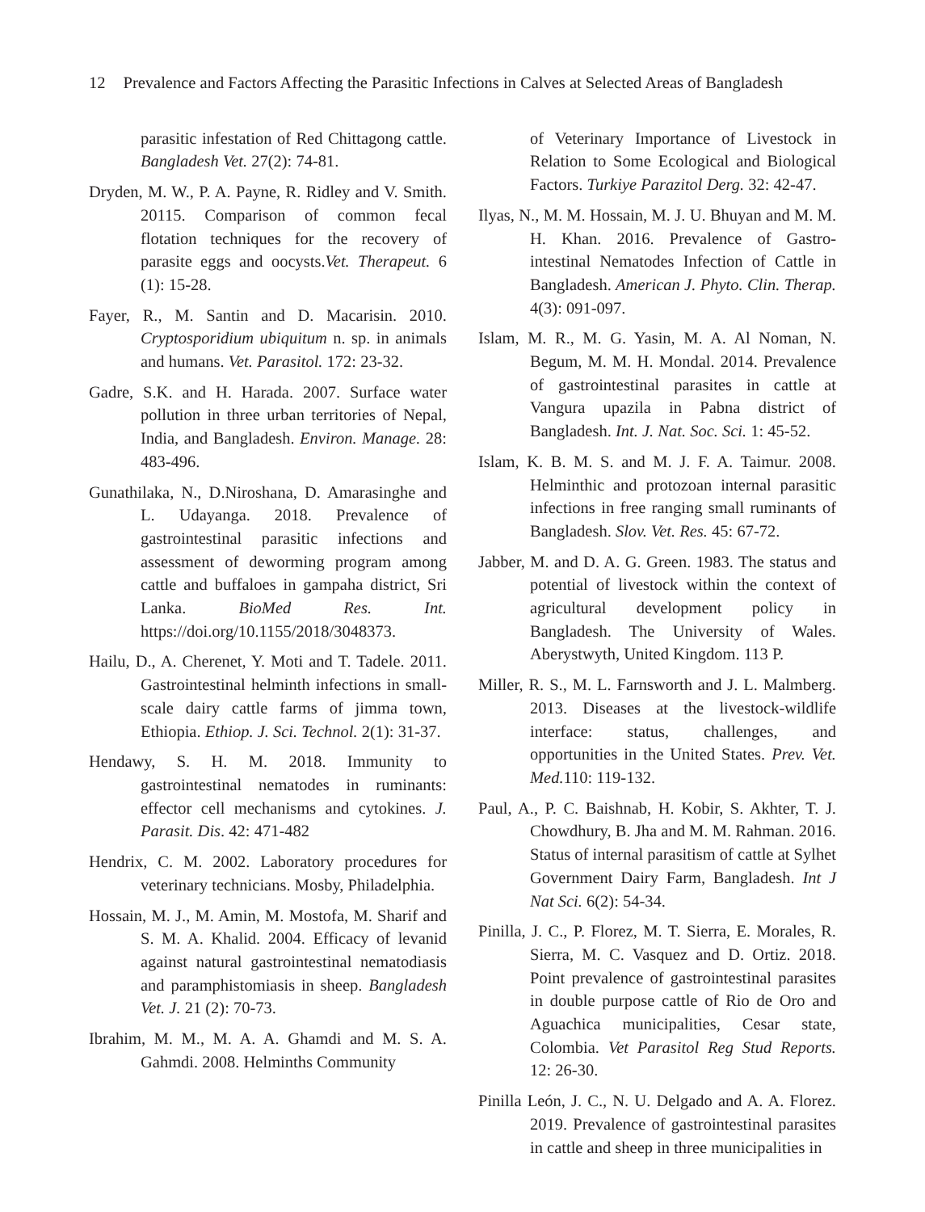12 Prevalence and Factors Affecting the Parasitic Infections in Calves at Selected Areas of Bangladesh
parasitic infestation of Red Chittagong cattle. Bangladesh Vet. 27(2): 74-81.
Dryden, M. W., P. A. Payne, R. Ridley and V. Smith. 20115. Comparison of common fecal flotation techniques for the recovery of parasite eggs and oocysts.Vet. Therapeut. 6 (1): 15-28.
Fayer, R., M. Santin and D. Macarisin. 2010. Cryptosporidium ubiquitum n. sp. in animals and humans. Vet. Parasitol. 172: 23-32.
Gadre, S.K. and H. Harada. 2007. Surface water pollution in three urban territories of Nepal, India, and Bangladesh. Environ. Manage. 28: 483-496.
Gunathilaka, N., D.Niroshana, D. Amarasinghe and L. Udayanga. 2018. Prevalence of gastrointestinal parasitic infections and assessment of deworming program among cattle and buffaloes in gampaha district, Sri Lanka. BioMed Res. Int. https://doi.org/10.1155/2018/3048373.
Hailu, D., A. Cherenet, Y. Moti and T. Tadele. 2011. Gastrointestinal helminth infections in small-scale dairy cattle farms of jimma town, Ethiopia. Ethiop. J. Sci. Technol. 2(1): 31-37.
Hendawy, S. H. M. 2018. Immunity to gastrointestinal nematodes in ruminants: effector cell mechanisms and cytokines. J. Parasit. Dis. 42: 471-482
Hendrix, C. M. 2002. Laboratory procedures for veterinary technicians. Mosby, Philadelphia.
Hossain, M. J., M. Amin, M. Mostofa, M. Sharif and S. M. A. Khalid. 2004. Efficacy of levanid against natural gastrointestinal nematodiasis and paramphistomiasis in sheep. Bangladesh Vet. J. 21 (2): 70-73.
Ibrahim, M. M., M. A. A. Ghamdi and M. S. A. Gahmdi. 2008. Helminths Community
of Veterinary Importance of Livestock in Relation to Some Ecological and Biological Factors. Turkiye Parazitol Derg. 32: 42-47.
Ilyas, N., M. M. Hossain, M. J. U. Bhuyan and M. M. H. Khan. 2016. Prevalence of Gastro-intestinal Nematodes Infection of Cattle in Bangladesh. American J. Phyto. Clin. Therap. 4(3): 091-097.
Islam, M. R., M. G. Yasin, M. A. Al Noman, N. Begum, M. M. H. Mondal. 2014. Prevalence of gastrointestinal parasites in cattle at Vangura upazila in Pabna district of Bangladesh. Int. J. Nat. Soc. Sci. 1: 45-52.
Islam, K. B. M. S. and M. J. F. A. Taimur. 2008. Helminthic and protozoan internal parasitic infections in free ranging small ruminants of Bangladesh. Slov. Vet. Res. 45: 67-72.
Jabber, M. and D. A. G. Green. 1983. The status and potential of livestock within the context of agricultural development policy in Bangladesh. The University of Wales. Aberystwyth, United Kingdom. 113 P.
Miller, R. S., M. L. Farnsworth and J. L. Malmberg. 2013. Diseases at the livestock-wildlife interface: status, challenges, and opportunities in the United States. Prev. Vet. Med. 110: 119-132.
Paul, A., P. C. Baishnab, H. Kobir, S. Akhter, T. J. Chowdhury, B. Jha and M. M. Rahman. 2016. Status of internal parasitism of cattle at Sylhet Government Dairy Farm, Bangladesh. Int J Nat Sci. 6(2): 54-34.
Pinilla, J. C., P. Florez, M. T. Sierra, E. Morales, R. Sierra, M. C. Vasquez and D. Ortiz. 2018. Point prevalence of gastrointestinal parasites in double purpose cattle of Rio de Oro and Aguachica municipalities, Cesar state, Colombia. Vet Parasitol Reg Stud Reports. 12: 26-30.
Pinilla León, J. C., N. U. Delgado and A. A. Florez. 2019. Prevalence of gastrointestinal parasites in cattle and sheep in three municipalities in